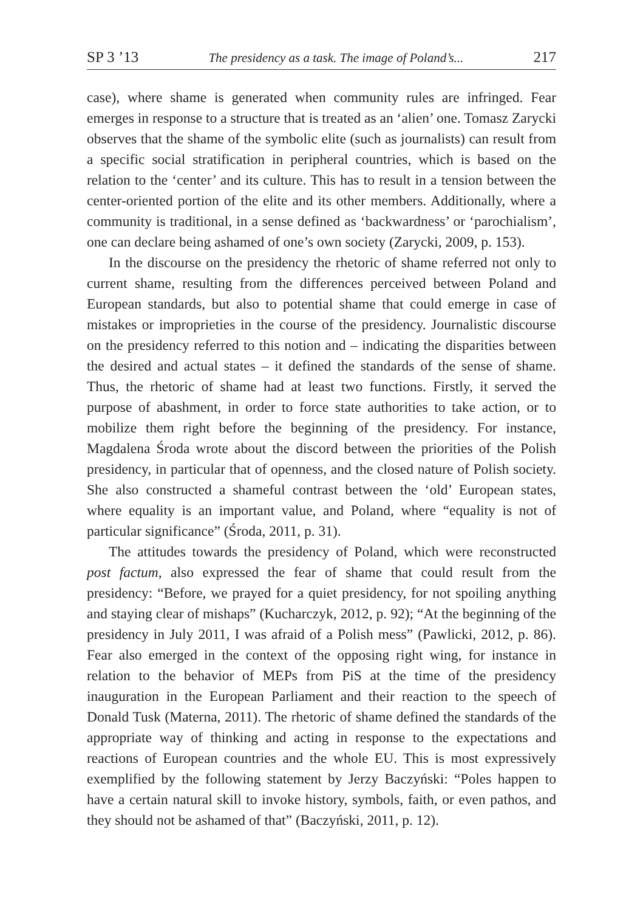SP 3 ’13 The presidency as a task. The image of Poland’s... 217
case), where shame is generated when community rules are infringed. Fear emerges in response to a structure that is treated as an ‘alien’ one. Tomasz Zarycki observes that the shame of the symbolic elite (such as journalists) can result from a specific social stratification in peripheral countries, which is based on the relation to the ‘center’ and its culture. This has to result in a tension between the center-oriented portion of the elite and its other members. Additionally, where a community is traditional, in a sense defined as ‘backwardness’ or ‘parochialism’, one can declare being ashamed of one’s own society (Zarycki, 2009, p. 153).
In the discourse on the presidency the rhetoric of shame referred not only to current shame, resulting from the differences perceived between Poland and European standards, but also to potential shame that could emerge in case of mistakes or improprieties in the course of the presidency. Journalistic discourse on the presidency referred to this notion and – indicating the disparities between the desired and actual states – it defined the standards of the sense of shame. Thus, the rhetoric of shame had at least two functions. Firstly, it served the purpose of abashment, in order to force state authorities to take action, or to mobilize them right before the beginning of the presidency. For instance, Magdalena Środa wrote about the discord between the priorities of the Polish presidency, in particular that of openness, and the closed nature of Polish society. She also constructed a shameful contrast between the ‘old’ European states, where equality is an important value, and Poland, where “equality is not of particular significance” (Środa, 2011, p. 31).
The attitudes towards the presidency of Poland, which were reconstructed post factum, also expressed the fear of shame that could result from the presidency: “Before, we prayed for a quiet presidency, for not spoiling anything and staying clear of mishaps” (Kucharczyk, 2012, p. 92); “At the beginning of the presidency in July 2011, I was afraid of a Polish mess” (Pawlicki, 2012, p. 86). Fear also emerged in the context of the opposing right wing, for instance in relation to the behavior of MEPs from PiS at the time of the presidency inauguration in the European Parliament and their reaction to the speech of Donald Tusk (Materna, 2011). The rhetoric of shame defined the standards of the appropriate way of thinking and acting in response to the expectations and reactions of European countries and the whole EU. This is most expressively exemplified by the following statement by Jerzy Baczyński: “Poles happen to have a certain natural skill to invoke history, symbols, faith, or even pathos, and they should not be ashamed of that” (Baczyński, 2011, p. 12).